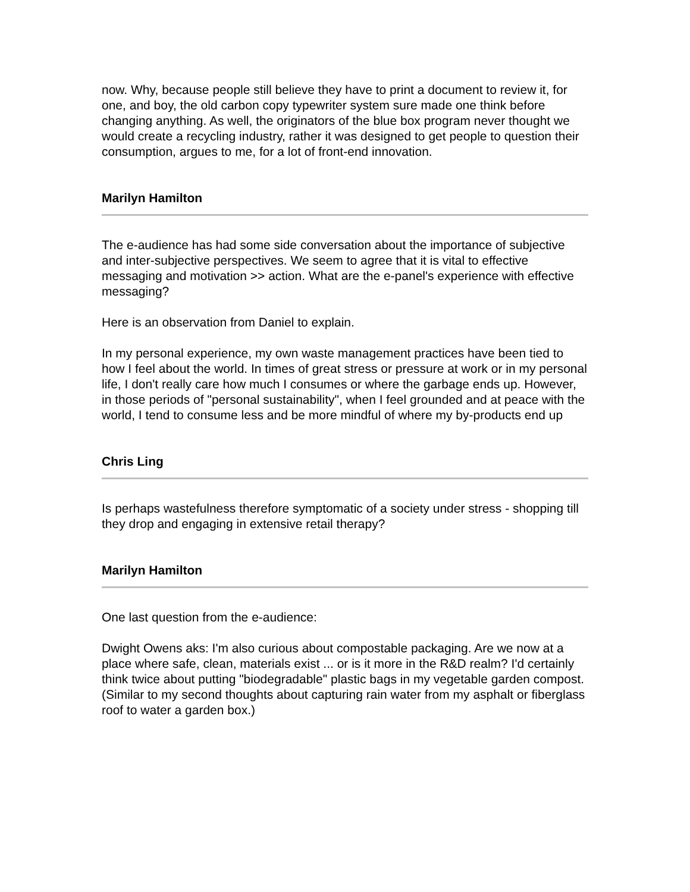now. Why, because people still believe they have to print a document to review it, for one, and boy, the old carbon copy typewriter system sure made one think before changing anything. As well, the originators of the blue box program never thought we would create a recycling industry, rather it was designed to get people to question their consumption, argues to me, for a lot of front-end innovation.
Marilyn Hamilton
The e-audience has had some side conversation about the importance of subjective and inter-subjective perspectives. We seem to agree that it is vital to effective messaging and motivation >> action. What are the e-panel's experience with effective messaging?
Here is an observation from Daniel to explain.
In my personal experience, my own waste management practices have been tied to how I feel about the world. In times of great stress or pressure at work or in my personal life, I don't really care how much I consumes or where the garbage ends up. However, in those periods of "personal sustainability", when I feel grounded and at peace with the world, I tend to consume less and be more mindful of where my by-products end up
Chris Ling
Is perhaps wastefulness therefore symptomatic of a society under stress - shopping till they drop and engaging in extensive retail therapy?
Marilyn Hamilton
One last question from the e-audience:
Dwight Owens aks: I'm also curious about compostable packaging. Are we now at a place where safe, clean, materials exist ... or is it more in the R&D realm? I'd certainly think twice about putting "biodegradable" plastic bags in my vegetable garden compost. (Similar to my second thoughts about capturing rain water from my asphalt or fiberglass roof to water a garden box.)